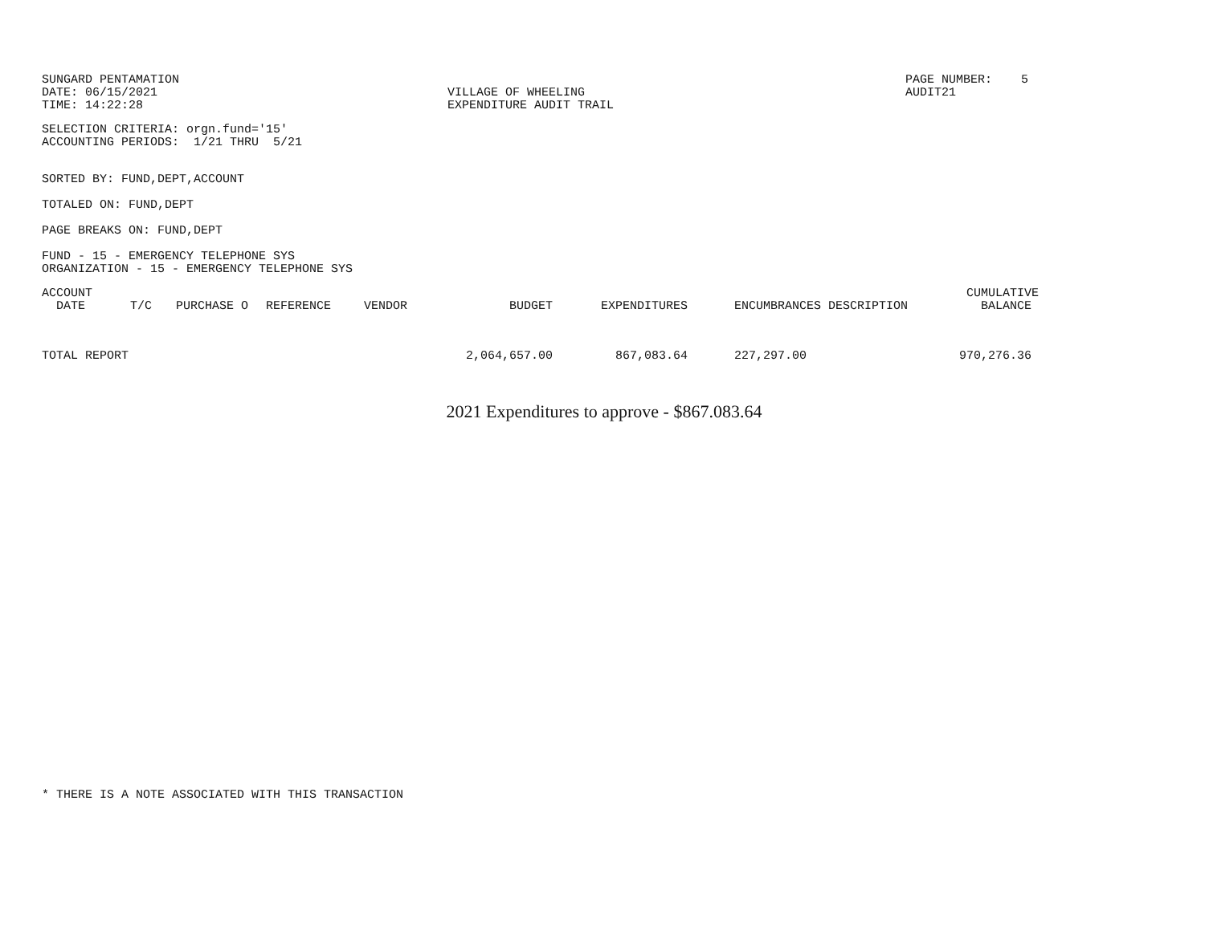SUNGARD PENTAMATION
DATE: 06/15/2021
TIME: 14:22:28
VILLAGE OF WHEELING
EXPENDITURE AUDIT TRAIL
PAGE NUMBER: 5
AUDIT21
SELECTION CRITERIA: orgn.fund='15'
ACCOUNTING PERIODS: 1/21 THRU 5/21
SORTED BY: FUND,DEPT,ACCOUNT
TOTALED ON: FUND,DEPT
PAGE BREAKS ON: FUND,DEPT
FUND - 15 - EMERGENCY TELEPHONE SYS
ORGANIZATION - 15 - EMERGENCY TELEPHONE SYS
| ACCOUNT DATE | T/C | PURCHASE O | REFERENCE | VENDOR | BUDGET | EXPENDITURES | ENCUMBRANCES DESCRIPTION | CUMULATIVE BALANCE |
| --- | --- | --- | --- | --- | --- | --- | --- | --- |
| TOTAL REPORT | | | | | 2,064,657.00 | 867,083.64 | 227,297.00 | 970,276.36 |
2021 Expenditures to approve - $867.083.64
* THERE IS A NOTE ASSOCIATED WITH THIS TRANSACTION